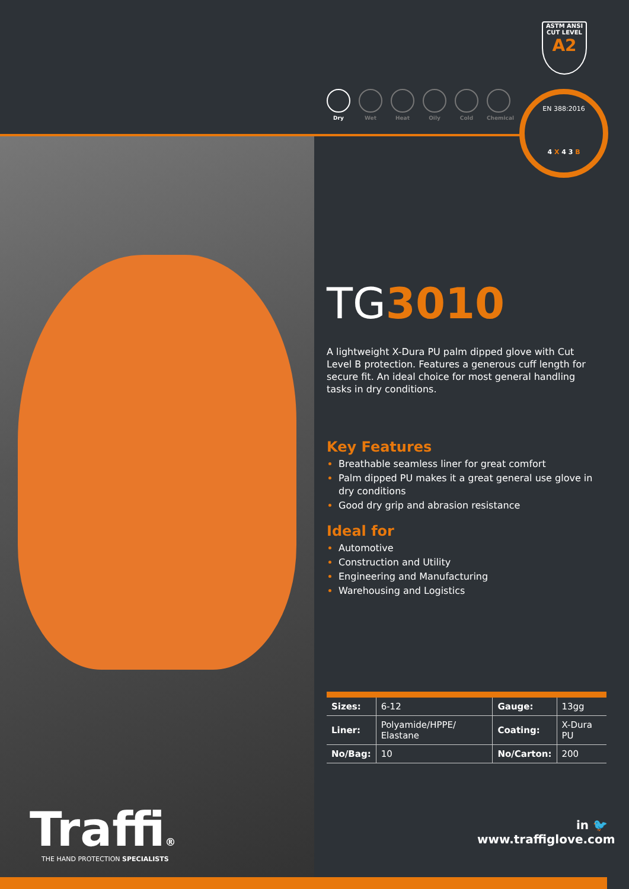ASTM ANSI
CUT LEVEL
A2
Dry Wet Heat Oily Cold Chemical
EN 388:2016
4 X 4 3 B
TG3010
A lightweight X-Dura PU palm dipped glove with Cut Level B protection. Features a generous cuff length for secure fit. An ideal choice for most general handling tasks in dry conditions.
Key Features
Breathable seamless liner for great comfort
Palm dipped PU makes it a great general use glove in dry conditions
Good dry grip and abrasion resistance
Ideal for
Automotive
Construction and Utility
Engineering and Manufacturing
Warehousing and Logistics
| Sizes: | 6-12 | Gauge: | 13gg |
| Liner: | Polyamide/HPPE/ Elastane | Coating: | X-Dura PU |
| No/Bag: | 10 | No/Carton: | 200 |
Traffi®
THE HAND PROTECTION SPECIALISTS
in 🐦
www.traffiglove.com